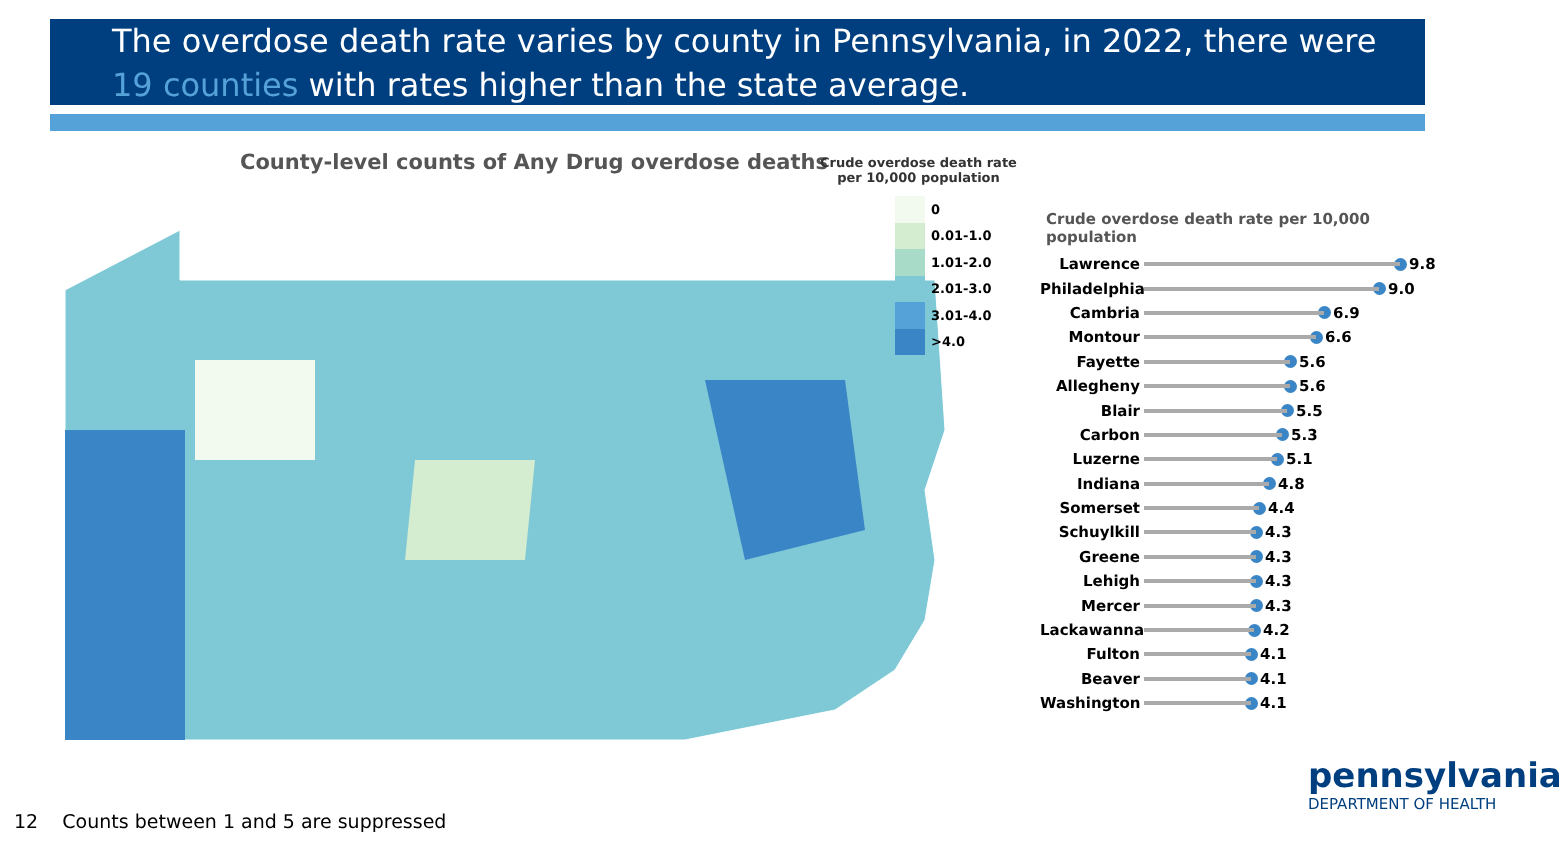The overdose death rate varies by county in Pennsylvania, in 2022, there were 19 counties with rates higher than the state average.
County-level counts of Any Drug overdose deaths
Crude overdose death rate
per 10,000 population
0
0.01-1.0
1.01-2.0
2.01-3.0
3.01-4.0
>4.0
Crude overdose death rate per 10,000 population
Lawrence 9.8
Philadelphia 9.0
Cambria 6.9
Montour 6.6
Fayette 5.6
Allegheny 5.6
Blair 5.5
Carbon 5.3
Luzerne 5.1
Indiana 4.8
Somerset 4.4
Schuylkill 4.3
Greene 4.3
Lehigh 4.3
Mercer 4.3
Lackawanna 4.2
Fulton 4.1
Beaver 4.1
Washington 4.1
12 Counts between 1 and 5 are suppressed
pennsylvania
DEPARTMENT OF HEALTH